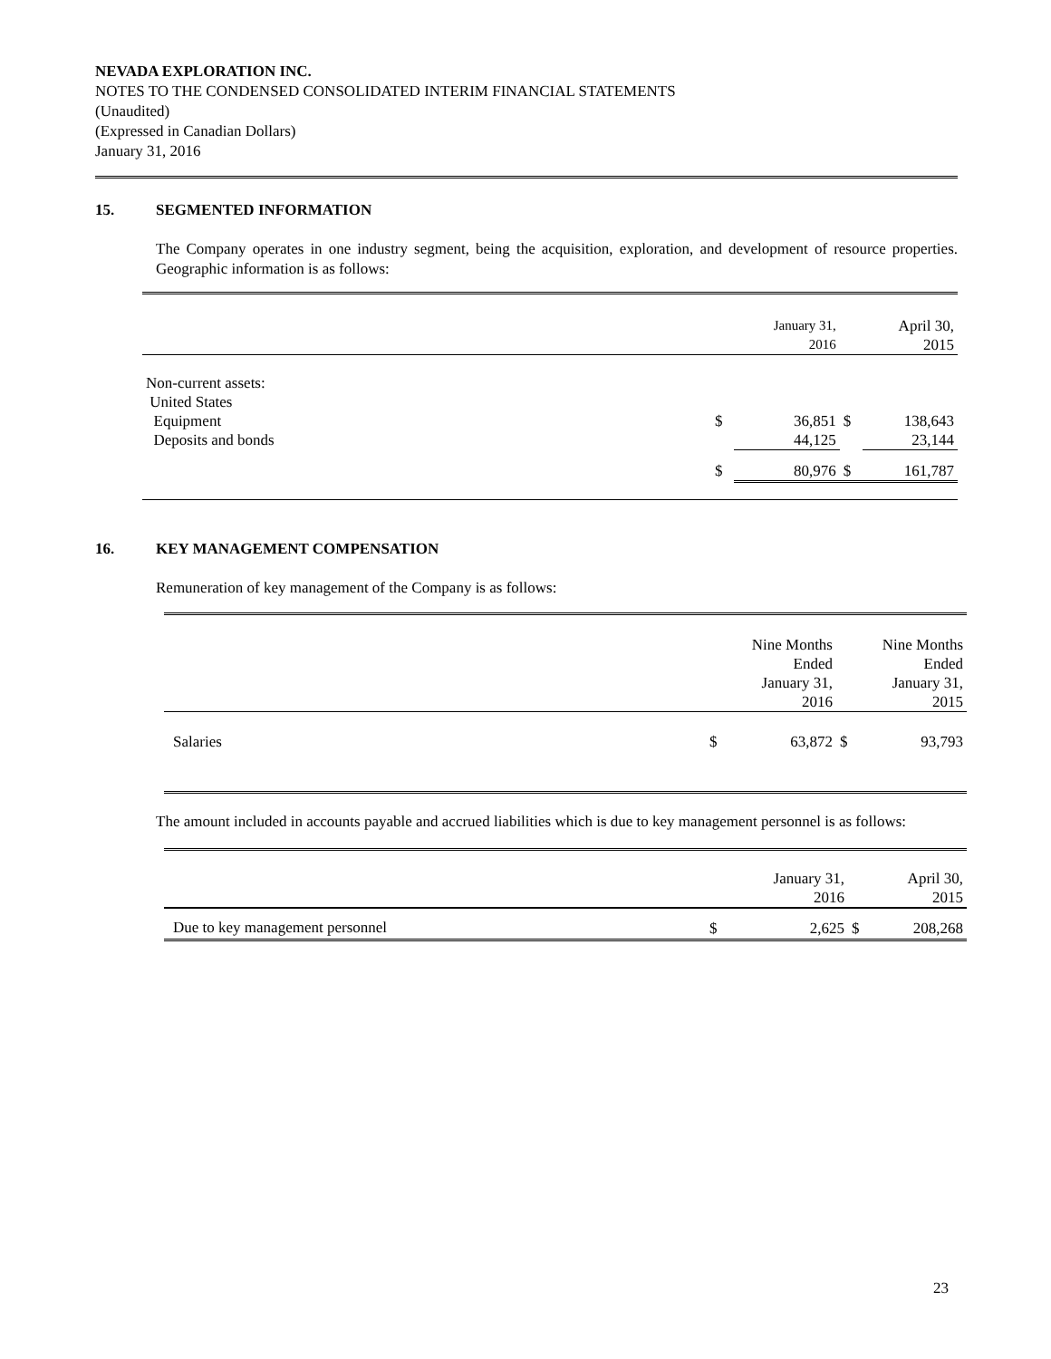NEVADA EXPLORATION INC.
NOTES TO THE CONDENSED CONSOLIDATED INTERIM FINANCIAL STATEMENTS
(Unaudited)
(Expressed in Canadian Dollars)
January 31, 2016
15. SEGMENTED INFORMATION
The Company operates in one industry segment, being the acquisition, exploration, and development of resource properties. Geographic information is as follows:
| | | January 31, 2016 | | April 30, 2015 |
| --- | --- | --- | --- | --- |
| Non-current assets: | | | | |
| United States | | | | |
| Equipment | $ | 36,851 | $ | 138,643 |
| Deposits and bonds | | 44,125 | | 23,144 |
| | $ | 80,976 | $ | 161,787 |
16. KEY MANAGEMENT COMPENSATION
Remuneration of key management of the Company is as follows:
| | | Nine Months Ended January 31, 2016 | | Nine Months Ended January 31, 2015 |
| --- | --- | --- | --- | --- |
| Salaries | $ | 63,872 | $ | 93,793 |
The amount included in accounts payable and accrued liabilities which is due to key management personnel is as follows:
| | | January 31, 2016 | | April 30, 2015 |
| --- | --- | --- | --- | --- |
| Due to key management personnel | $ | 2,625 | $ | 208,268 |
23